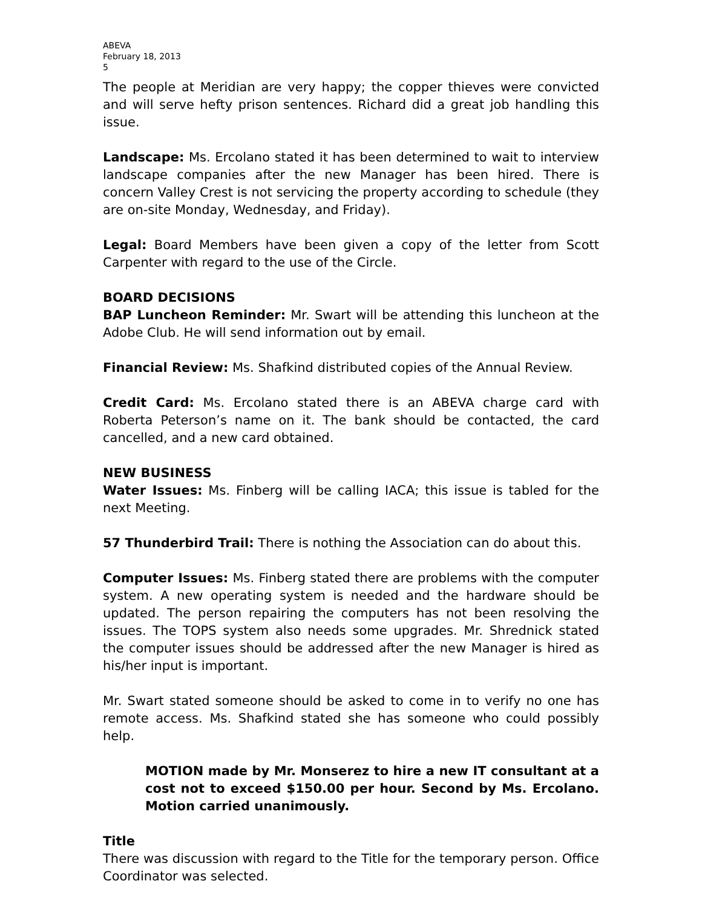ABEVA
February 18, 2013
5
The people at Meridian are very happy; the copper thieves were convicted and will serve hefty prison sentences. Richard did a great job handling this issue.
Landscape: Ms. Ercolano stated it has been determined to wait to interview landscape companies after the new Manager has been hired. There is concern Valley Crest is not servicing the property according to schedule (they are on-site Monday, Wednesday, and Friday).
Legal: Board Members have been given a copy of the letter from Scott Carpenter with regard to the use of the Circle.
BOARD DECISIONS
BAP Luncheon Reminder: Mr. Swart will be attending this luncheon at the Adobe Club. He will send information out by email.
Financial Review: Ms. Shafkind distributed copies of the Annual Review.
Credit Card: Ms. Ercolano stated there is an ABEVA charge card with Roberta Peterson’s name on it. The bank should be contacted, the card cancelled, and a new card obtained.
NEW BUSINESS
Water Issues: Ms. Finberg will be calling IACA; this issue is tabled for the next Meeting.
57 Thunderbird Trail: There is nothing the Association can do about this.
Computer Issues: Ms. Finberg stated there are problems with the computer system. A new operating system is needed and the hardware should be updated. The person repairing the computers has not been resolving the issues. The TOPS system also needs some upgrades. Mr. Shrednick stated the computer issues should be addressed after the new Manager is hired as his/her input is important.
Mr. Swart stated someone should be asked to come in to verify no one has remote access. Ms. Shafkind stated she has someone who could possibly help.
MOTION made by Mr. Monserez to hire a new IT consultant at a cost not to exceed $150.00 per hour. Second by Ms. Ercolano. Motion carried unanimously.
Title
There was discussion with regard to the Title for the temporary person. Office Coordinator was selected.